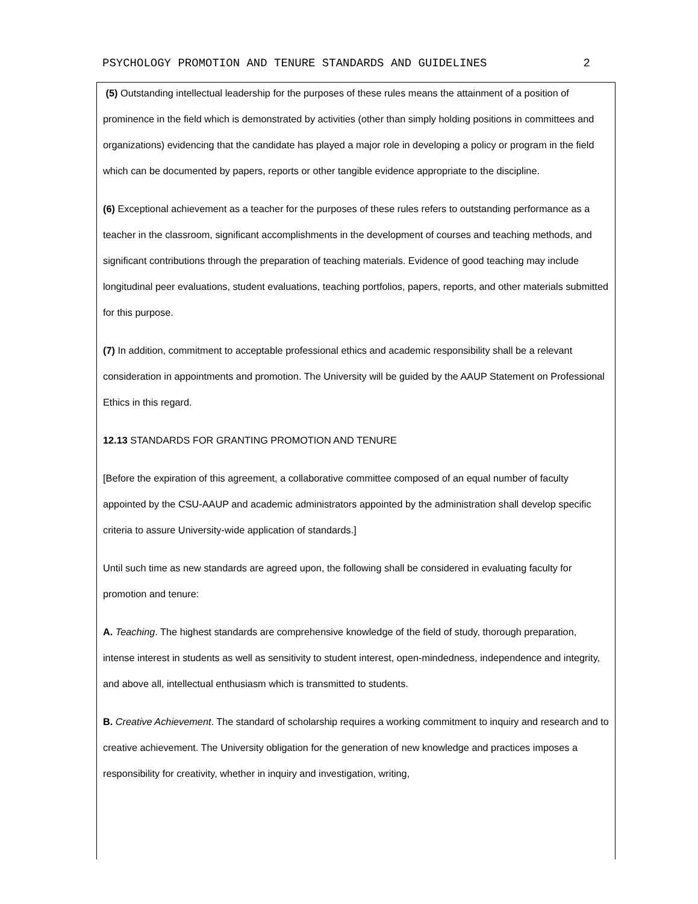PSYCHOLOGY PROMOTION AND TENURE STANDARDS AND GUIDELINES 2
(5) Outstanding intellectual leadership for the purposes of these rules means the attainment of a position of prominence in the field which is demonstrated by activities (other than simply holding positions in committees and organizations) evidencing that the candidate has played a major role in developing a policy or program in the field which can be documented by papers, reports or other tangible evidence appropriate to the discipline.
(6) Exceptional achievement as a teacher for the purposes of these rules refers to outstanding performance as a teacher in the classroom, significant accomplishments in the development of courses and teaching methods, and significant contributions through the preparation of teaching materials. Evidence of good teaching may include longitudinal peer evaluations, student evaluations, teaching portfolios, papers, reports, and other materials submitted for this purpose.
(7) In addition, commitment to acceptable professional ethics and academic responsibility shall be a relevant consideration in appointments and promotion. The University will be guided by the AAUP Statement on Professional Ethics in this regard.
12.13 STANDARDS FOR GRANTING PROMOTION AND TENURE
[Before the expiration of this agreement, a collaborative committee composed of an equal number of faculty appointed by the CSU-AAUP and academic administrators appointed by the administration shall develop specific criteria to assure University-wide application of standards.]
Until such time as new standards are agreed upon, the following shall be considered in evaluating faculty for promotion and tenure:
A. Teaching. The highest standards are comprehensive knowledge of the field of study, thorough preparation, intense interest in students as well as sensitivity to student interest, open-mindedness, independence and integrity, and above all, intellectual enthusiasm which is transmitted to students.
B. Creative Achievement. The standard of scholarship requires a working commitment to inquiry and research and to creative achievement. The University obligation for the generation of new knowledge and practices imposes a responsibility for creativity, whether in inquiry and investigation, writing,